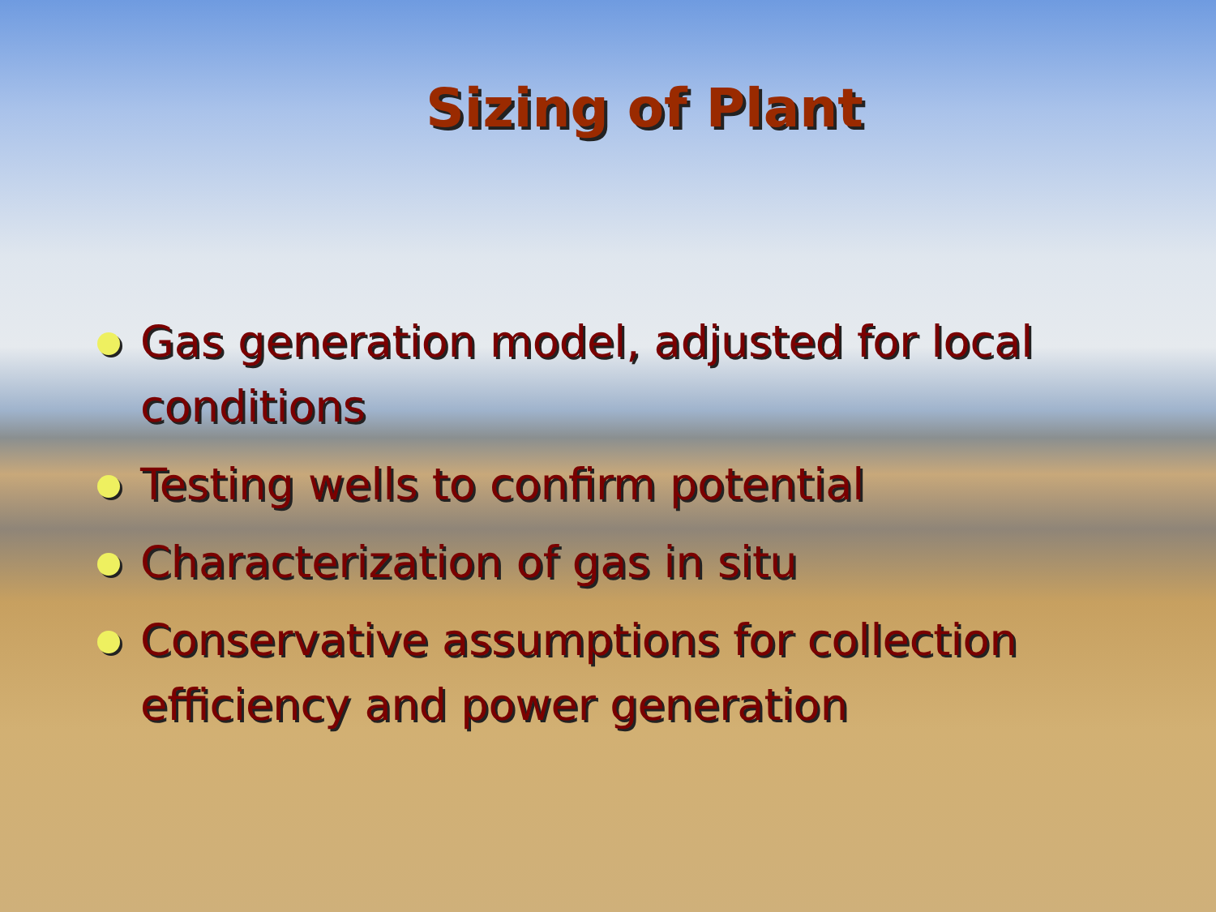Sizing of Plant
Gas generation model, adjusted for local conditions
Testing wells to confirm potential
Characterization of gas in situ
Conservative assumptions for collection efficiency and power generation